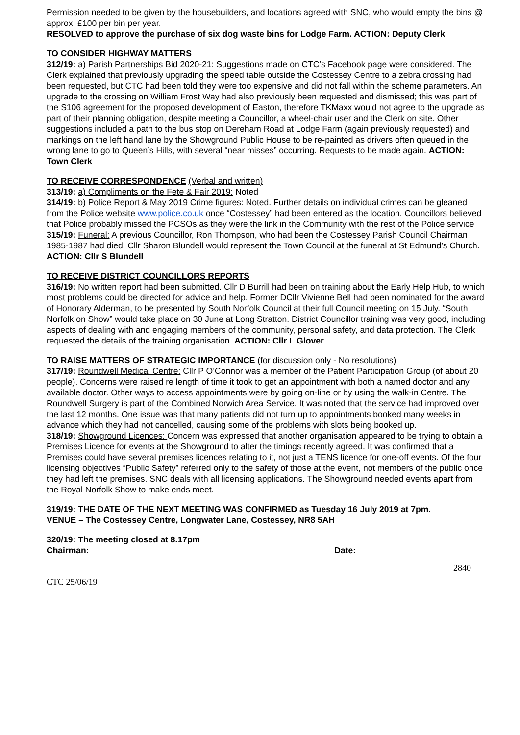Permission needed to be given by the housebuilders, and locations agreed with SNC, who would empty the bins @ approx. £100 per bin per year.
RESOLVED to approve the purchase of six dog waste bins for Lodge Farm. ACTION: Deputy Clerk
TO CONSIDER HIGHWAY MATTERS
312/19: a) Parish Partnerships Bid 2020-21: Suggestions made on CTC’s Facebook page were considered. The Clerk explained that previously upgrading the speed table outside the Costessey Centre to a zebra crossing had been requested, but CTC had been told they were too expensive and did not fall within the scheme parameters. An upgrade to the crossing on William Frost Way had also previously been requested and dismissed; this was part of the S106 agreement for the proposed development of Easton, therefore TKMaxx would not agree to the upgrade as part of their planning obligation, despite meeting a Councillor, a wheel-chair user and the Clerk on site. Other suggestions included a path to the bus stop on Dereham Road at Lodge Farm (again previously requested) and markings on the left hand lane by the Showground Public House to be re-painted as drivers often queued in the wrong lane to go to Queen’s Hills, with several “near misses” occurring. Requests to be made again. ACTION: Town Clerk
TO RECEIVE CORRESPONDENCE (Verbal and written)
313/19: a) Compliments on the Fete & Fair 2019: Noted
314/19: b) Police Report & May 2019 Crime figures: Noted. Further details on individual crimes can be gleaned from the Police website www.police.co.uk once “Costessey” had been entered as the location. Councillors believed that Police probably missed the PCSOs as they were the link in the Community with the rest of the Police service
315/19: Funeral: A previous Councillor, Ron Thompson, who had been the Costessey Parish Council Chairman 1985-1987 had died. Cllr Sharon Blundell would represent the Town Council at the funeral at St Edmund’s Church. ACTION: Cllr S Blundell
TO RECEIVE DISTRICT COUNCILLORS REPORTS
316/19: No written report had been submitted. Cllr D Burrill had been on training about the Early Help Hub, to which most problems could be directed for advice and help. Former DCllr Vivienne Bell had been nominated for the award of Honorary Alderman, to be presented by South Norfolk Council at their full Council meeting on 15 July. “South Norfolk on Show” would take place on 30 June at Long Stratton. District Councillor training was very good, including aspects of dealing with and engaging members of the community, personal safety, and data protection. The Clerk requested the details of the training organisation. ACTION: Cllr L Glover
TO RAISE MATTERS OF STRATEGIC IMPORTANCE (for discussion only - No resolutions)
317/19: Roundwell Medical Centre: Cllr P O’Connor was a member of the Patient Participation Group (of about 20 people). Concerns were raised re length of time it took to get an appointment with both a named doctor and any available doctor. Other ways to access appointments were by going on-line or by using the walk-in Centre. The Roundwell Surgery is part of the Combined Norwich Area Service. It was noted that the service had improved over the last 12 months. One issue was that many patients did not turn up to appointments booked many weeks in advance which they had not cancelled, causing some of the problems with slots being booked up.
318/19: Showground Licences: Concern was expressed that another organisation appeared to be trying to obtain a Premises Licence for events at the Showground to alter the timings recently agreed. It was confirmed that a Premises could have several premises licences relating to it, not just a TENS licence for one-off events. Of the four licensing objectives “Public Safety” referred only to the safety of those at the event, not members of the public once they had left the premises. SNC deals with all licensing applications. The Showground needed events apart from the Royal Norfolk Show to make ends meet.
319/19: THE DATE OF THE NEXT MEETING WAS CONFIRMED as Tuesday 16 July 2019 at 7pm.
VENUE – The Costessey Centre, Longwater Lane, Costessey, NR8 5AH
320/19: The meeting closed at 8.17pm
Chairman: Date:
2840
CTC 25/06/19